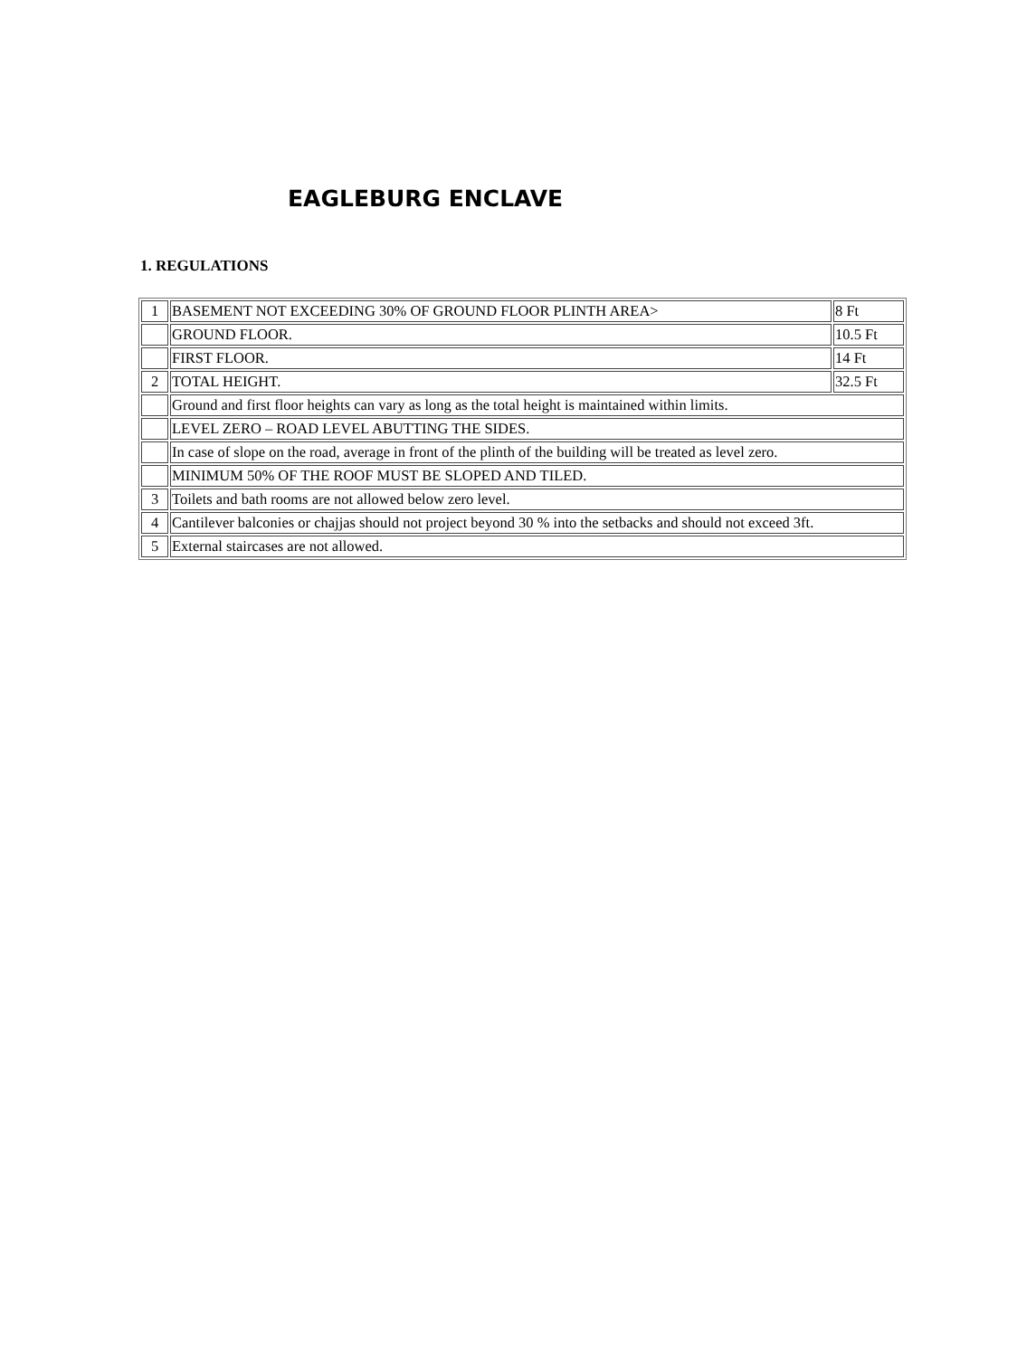EAGLEBURG ENCLAVE
1. REGULATIONS
| 1 | BASEMENT NOT EXCEEDING 30% OF GROUND FLOOR PLINTH AREA> | 8 Ft |
| | GROUND FLOOR. | 10.5 Ft |
| | FIRST FLOOR. | 14 Ft |
| 2 | TOTAL HEIGHT. | 32.5 Ft |
| | Ground and first floor heights can vary as long as the total height is maintained within limits. | |
| | LEVEL ZERO – ROAD LEVEL ABUTTING THE SIDES. | |
| | In case of slope on the road, average in front of the plinth of the building will be treated as level zero. | |
| | MINIMUM 50% OF THE ROOF MUST BE SLOPED AND TILED. | |
| 3 | Toilets and bath rooms are not allowed below zero level. | |
| 4 | Cantilever balconies or chajjas should not project beyond 30 % into the setbacks and should not exceed 3ft. | |
| 5 | External staircases are not allowed. | |